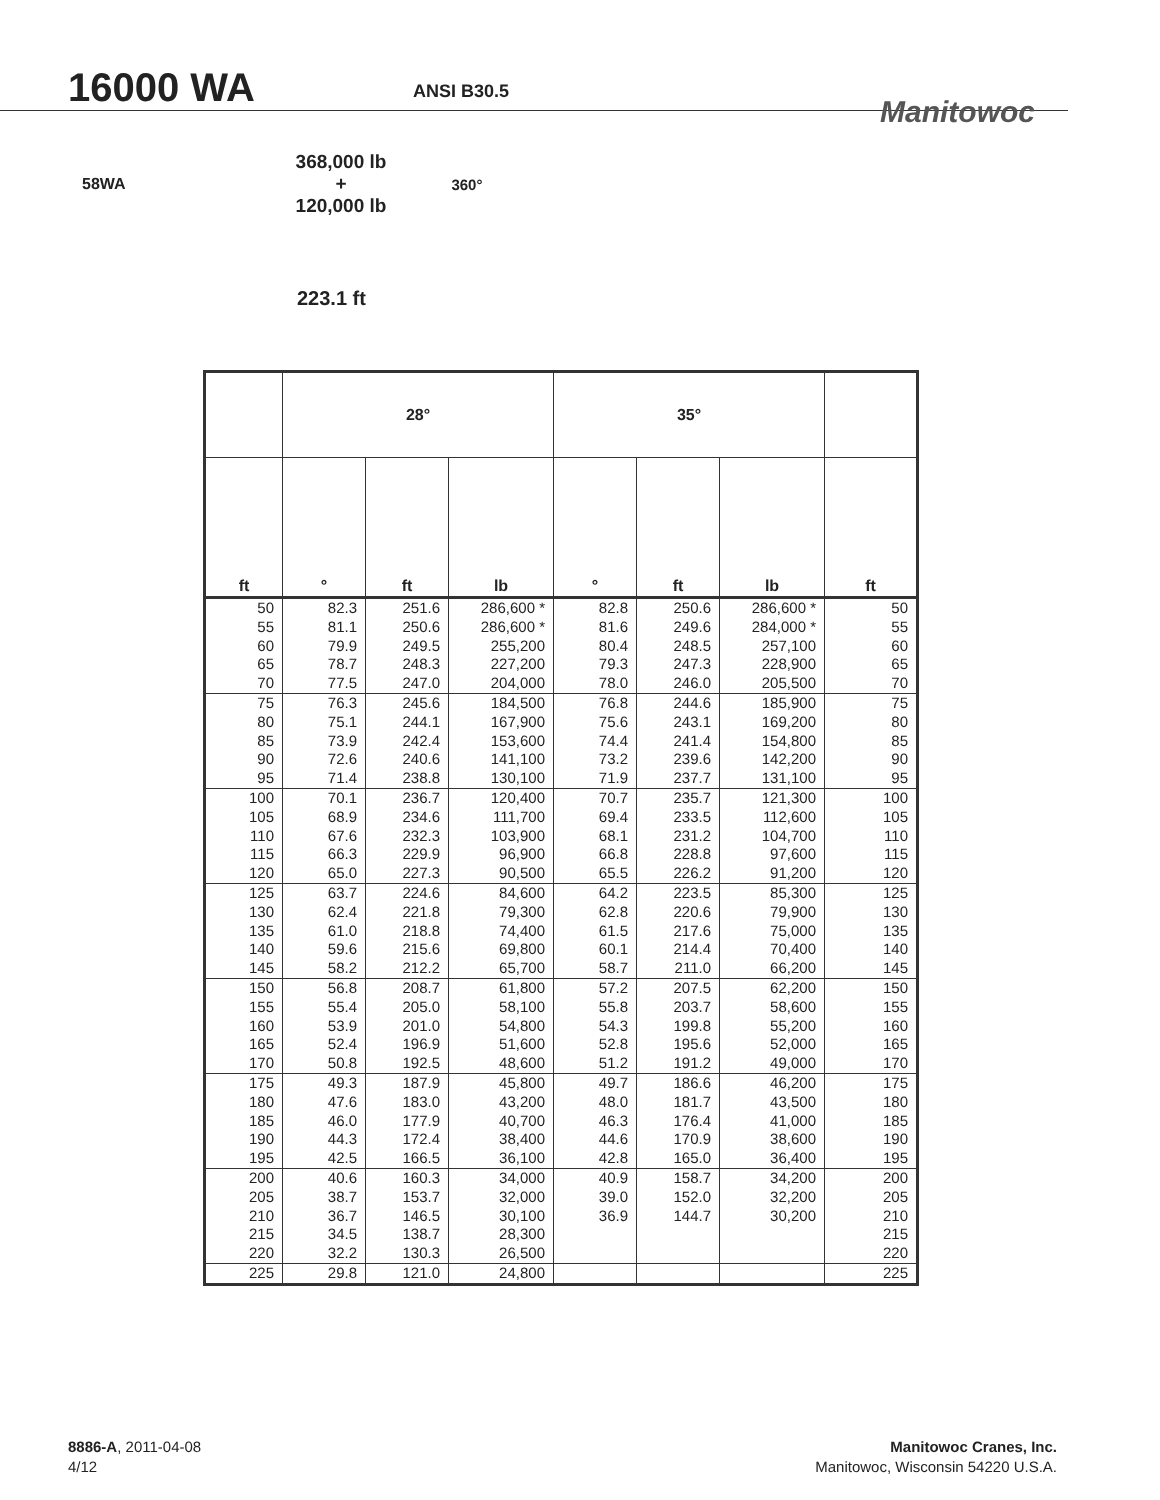16000 WA
ANSI B30.5
Manitowoc
58WA
368,000 lb
+
120,000 lb
360°
223.1 ft
| | 28° | | | 35° | | | |
| --- | --- | --- | --- | --- | --- | --- | --- |
| ft | ° | ft | lb | ° | ft | lb | ft |
| 50 | 82.3 | 251.6 | 286,600 * | 82.8 | 250.6 | 286,600 * | 50 |
| 55 | 81.1 | 250.6 | 286,600 * | 81.6 | 249.6 | 284,000 * | 55 |
| 60 | 79.9 | 249.5 | 255,200 | 80.4 | 248.5 | 257,100 | 60 |
| 65 | 78.7 | 248.3 | 227,200 | 79.3 | 247.3 | 228,900 | 65 |
| 70 | 77.5 | 247.0 | 204,000 | 78.0 | 246.0 | 205,500 | 70 |
| 75 | 76.3 | 245.6 | 184,500 | 76.8 | 244.6 | 185,900 | 75 |
| 80 | 75.1 | 244.1 | 167,900 | 75.6 | 243.1 | 169,200 | 80 |
| 85 | 73.9 | 242.4 | 153,600 | 74.4 | 241.4 | 154,800 | 85 |
| 90 | 72.6 | 240.6 | 141,100 | 73.2 | 239.6 | 142,200 | 90 |
| 95 | 71.4 | 238.8 | 130,100 | 71.9 | 237.7 | 131,100 | 95 |
| 100 | 70.1 | 236.7 | 120,400 | 70.7 | 235.7 | 121,300 | 100 |
| 105 | 68.9 | 234.6 | 111,700 | 69.4 | 233.5 | 112,600 | 105 |
| 110 | 67.6 | 232.3 | 103,900 | 68.1 | 231.2 | 104,700 | 110 |
| 115 | 66.3 | 229.9 | 96,900 | 66.8 | 228.8 | 97,600 | 115 |
| 120 | 65.0 | 227.3 | 90,500 | 65.5 | 226.2 | 91,200 | 120 |
| 125 | 63.7 | 224.6 | 84,600 | 64.2 | 223.5 | 85,300 | 125 |
| 130 | 62.4 | 221.8 | 79,300 | 62.8 | 220.6 | 79,900 | 130 |
| 135 | 61.0 | 218.8 | 74,400 | 61.5 | 217.6 | 75,000 | 135 |
| 140 | 59.6 | 215.6 | 69,800 | 60.1 | 214.4 | 70,400 | 140 |
| 145 | 58.2 | 212.2 | 65,700 | 58.7 | 211.0 | 66,200 | 145 |
| 150 | 56.8 | 208.7 | 61,800 | 57.2 | 207.5 | 62,200 | 150 |
| 155 | 55.4 | 205.0 | 58,100 | 55.8 | 203.7 | 58,600 | 155 |
| 160 | 53.9 | 201.0 | 54,800 | 54.3 | 199.8 | 55,200 | 160 |
| 165 | 52.4 | 196.9 | 51,600 | 52.8 | 195.6 | 52,000 | 165 |
| 170 | 50.8 | 192.5 | 48,600 | 51.2 | 191.2 | 49,000 | 170 |
| 175 | 49.3 | 187.9 | 45,800 | 49.7 | 186.6 | 46,200 | 175 |
| 180 | 47.6 | 183.0 | 43,200 | 48.0 | 181.7 | 43,500 | 180 |
| 185 | 46.0 | 177.9 | 40,700 | 46.3 | 176.4 | 41,000 | 185 |
| 190 | 44.3 | 172.4 | 38,400 | 44.6 | 170.9 | 38,600 | 190 |
| 195 | 42.5 | 166.5 | 36,100 | 42.8 | 165.0 | 36,400 | 195 |
| 200 | 40.6 | 160.3 | 34,000 | 40.9 | 158.7 | 34,200 | 200 |
| 205 | 38.7 | 153.7 | 32,000 | 39.0 | 152.0 | 32,200 | 205 |
| 210 | 36.7 | 146.5 | 30,100 | 36.9 | 144.7 | 30,200 | 210 |
| 215 | 34.5 | 138.7 | 28,300 | | | | 215 |
| 220 | 32.2 | 130.3 | 26,500 | | | | 220 |
| 225 | 29.8 | 121.0 | 24,800 | | | | 225 |
8886-A, 2011-04-08
4/12
Manitowoc Cranes, Inc.
Manitowoc, Wisconsin 54220 U.S.A.